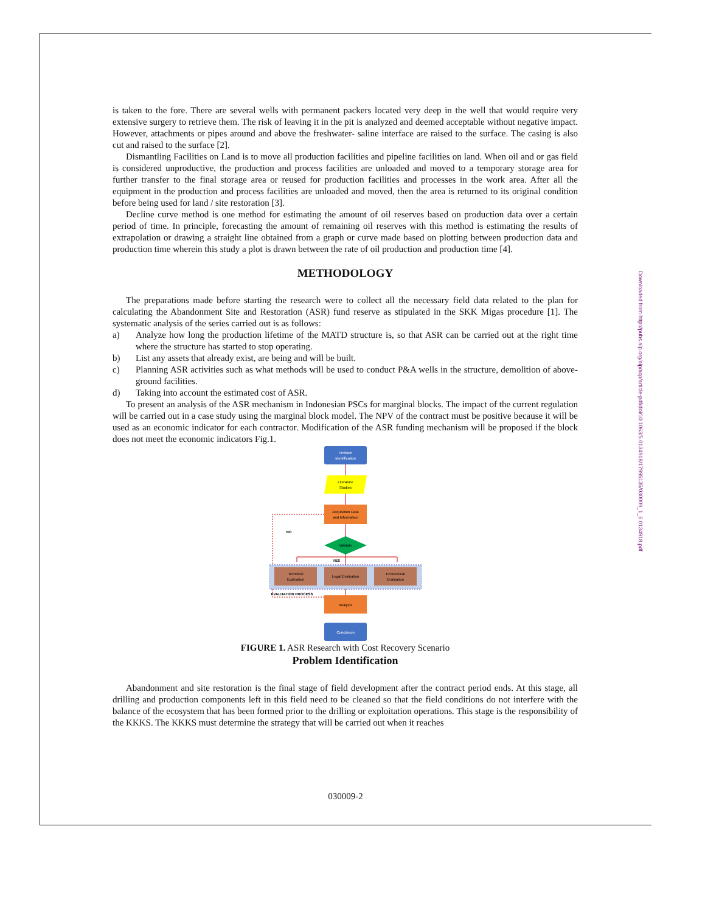Downloaded from http://pubs.aip.org/aip/acp/article-pdf/doi/10.1063/5.0134918/17995135/030009_1_5.0134918.pdf
is taken to the fore. There are several wells with permanent packers located very deep in the well that would require very extensive surgery to retrieve them. The risk of leaving it in the pit is analyzed and deemed acceptable without negative impact. However, attachments or pipes around and above the freshwater- saline interface are raised to the surface. The casing is also cut and raised to the surface [2].
Dismantling Facilities on Land is to move all production facilities and pipeline facilities on land. When oil and or gas field is considered unproductive, the production and process facilities are unloaded and moved to a temporary storage area for further transfer to the final storage area or reused for production facilities and processes in the work area. After all the equipment in the production and process facilities are unloaded and moved, then the area is returned to its original condition before being used for land / site restoration [3].
Decline curve method is one method for estimating the amount of oil reserves based on production data over a certain period of time. In principle, forecasting the amount of remaining oil reserves with this method is estimating the results of extrapolation or drawing a straight line obtained from a graph or curve made based on plotting between production data and production time wherein this study a plot is drawn between the rate of oil production and production time [4].
METHODOLOGY
The preparations made before starting the research were to collect all the necessary field data related to the plan for calculating the Abandonment Site and Restoration (ASR) fund reserve as stipulated in the SKK Migas procedure [1]. The systematic analysis of the series carried out is as follows:
a) Analyze how long the production lifetime of the MATD structure is, so that ASR can be carried out at the right time where the structure has started to stop operating.
b) List any assets that already exist, are being and will be built.
c) Planning ASR activities such as what methods will be used to conduct P&A wells in the structure, demolition of above-ground facilities.
d) Taking into account the estimated cost of ASR.
To present an analysis of the ASR mechanism in Indonesian PSCs for marginal blocks. The impact of the current regulation will be carried out in a case study using the marginal block model. The NPV of the contract must be positive because it will be used as an economic indicator for each contractor. Modification of the ASR funding mechanism will be proposed if the block does not meet the economic indicators Fig.1.
Problem
Identification
Literature
Studies
Acquisition Data
and Information
NO
Validate
YES
Technical
Evaluation
Legal Evaluation
Economical
Evaluation
EVALUATION PROCESS
Analysis
Conclusion
FIGURE 1. ASR Research with Cost Recovery Scenario
Problem Identification
Abandonment and site restoration is the final stage of field development after the contract period ends. At this stage, all drilling and production components left in this field need to be cleaned so that the field conditions do not interfere with the balance of the ecosystem that has been formed prior to the drilling or exploitation operations. This stage is the responsibility of the KKKS. The KKKS must determine the strategy that will be carried out when it reaches
030009-2